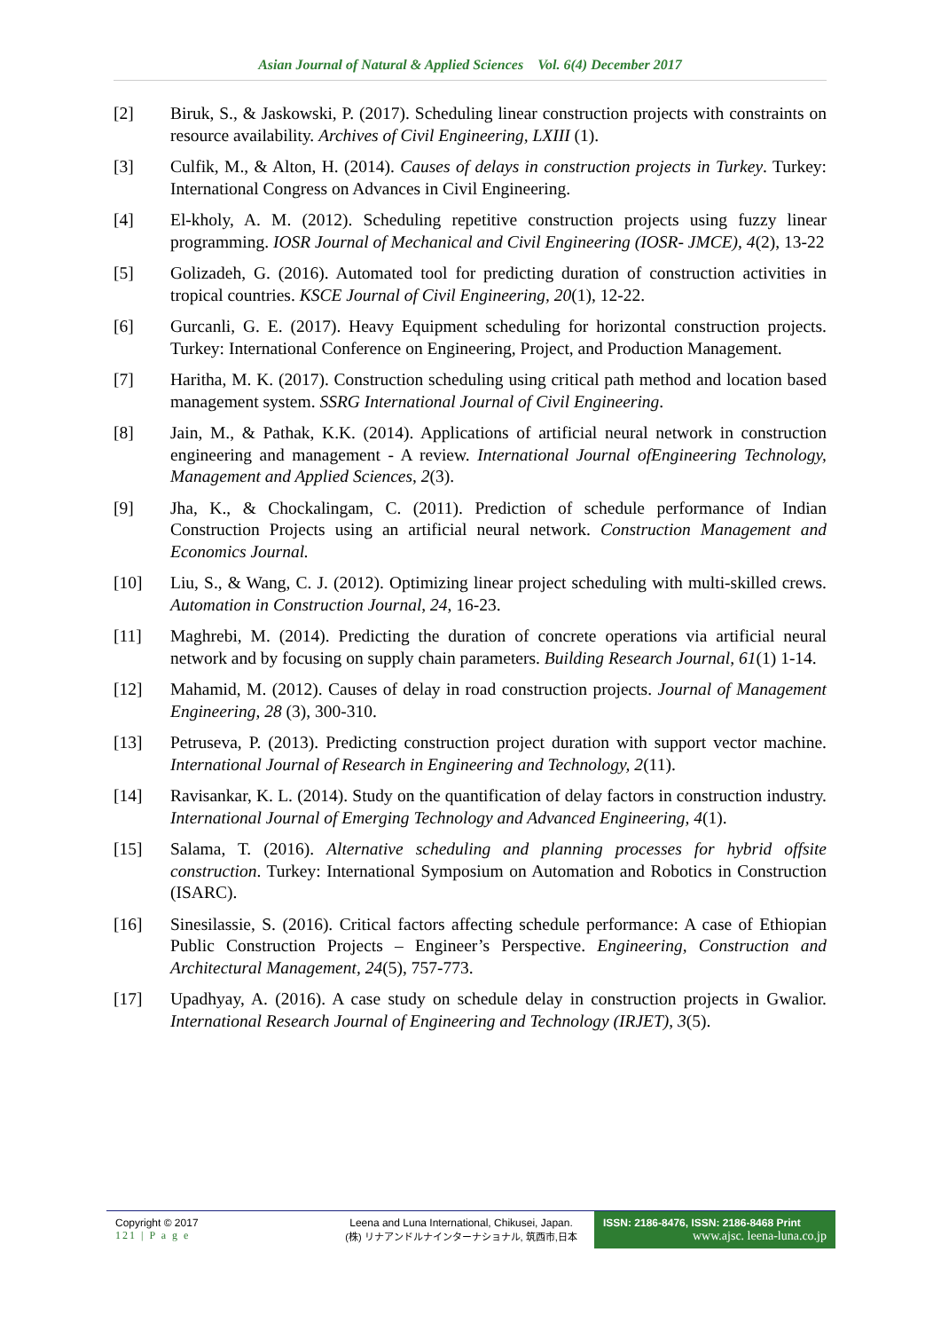Asian Journal of Natural & Applied Sciences Vol. 6(4) December 2017
[2] Biruk, S., & Jaskowski, P. (2017). Scheduling linear construction projects with constraints on resource availability. Archives of Civil Engineering, LXIII (1).
[3] Culfik, M., & Alton, H. (2014). Causes of delays in construction projects in Turkey. Turkey: International Congress on Advances in Civil Engineering.
[4] El-kholy, A. M. (2012). Scheduling repetitive construction projects using fuzzy linear programming. IOSR Journal of Mechanical and Civil Engineering (IOSR- JMCE), 4(2), 13-22
[5] Golizadeh, G. (2016). Automated tool for predicting duration of construction activities in tropical countries. KSCE Journal of Civil Engineering, 20(1), 12-22.
[6] Gurcanli, G. E. (2017). Heavy Equipment scheduling for horizontal construction projects. Turkey: International Conference on Engineering, Project, and Production Management.
[7] Haritha, M. K. (2017). Construction scheduling using critical path method and location based management system. SSRG International Journal of Civil Engineering.
[8] Jain, M., & Pathak, K.K. (2014). Applications of artificial neural network in construction engineering and management - A review. International Journal ofEngineering Technology, Management and Applied Sciences, 2(3).
[9] Jha, K., & Chockalingam, C. (2011). Prediction of schedule performance of Indian Construction Projects using an artificial neural network. Construction Management and Economics Journal.
[10] Liu, S., & Wang, C. J. (2012). Optimizing linear project scheduling with multi-skilled crews. Automation in Construction Journal, 24, 16-23.
[11] Maghrebi, M. (2014). Predicting the duration of concrete operations via artificial neural network and by focusing on supply chain parameters. Building Research Journal, 61(1) 1-14.
[12] Mahamid, M. (2012). Causes of delay in road construction projects. Journal of Management Engineering, 28 (3), 300-310.
[13] Petruseva, P. (2013). Predicting construction project duration with support vector machine. International Journal of Research in Engineering and Technology, 2(11).
[14] Ravisankar, K. L. (2014). Study on the quantification of delay factors in construction industry. International Journal of Emerging Technology and Advanced Engineering, 4(1).
[15] Salama, T. (2016). Alternative scheduling and planning processes for hybrid offsite construction. Turkey: International Symposium on Automation and Robotics in Construction (ISARC).
[16] Sinesilassie, S. (2016). Critical factors affecting schedule performance: A case of Ethiopian Public Construction Projects – Engineer’s Perspective. Engineering, Construction and Architectural Management, 24(5), 757-773.
[17] Upadhyay, A. (2016). A case study on schedule delay in construction projects in Gwalior. International Research Journal of Engineering and Technology (IRJET), 3(5).
Copyright © 2017
121 | P a g e
Leena and Luna International, Chikusei, Japan.
(株) リナアンドルナインターナショナル, 筑西市,日本
ISSN: 2186-8476, ISSN: 2186-8468 Print
www.ajsc. leena-luna.co.jp